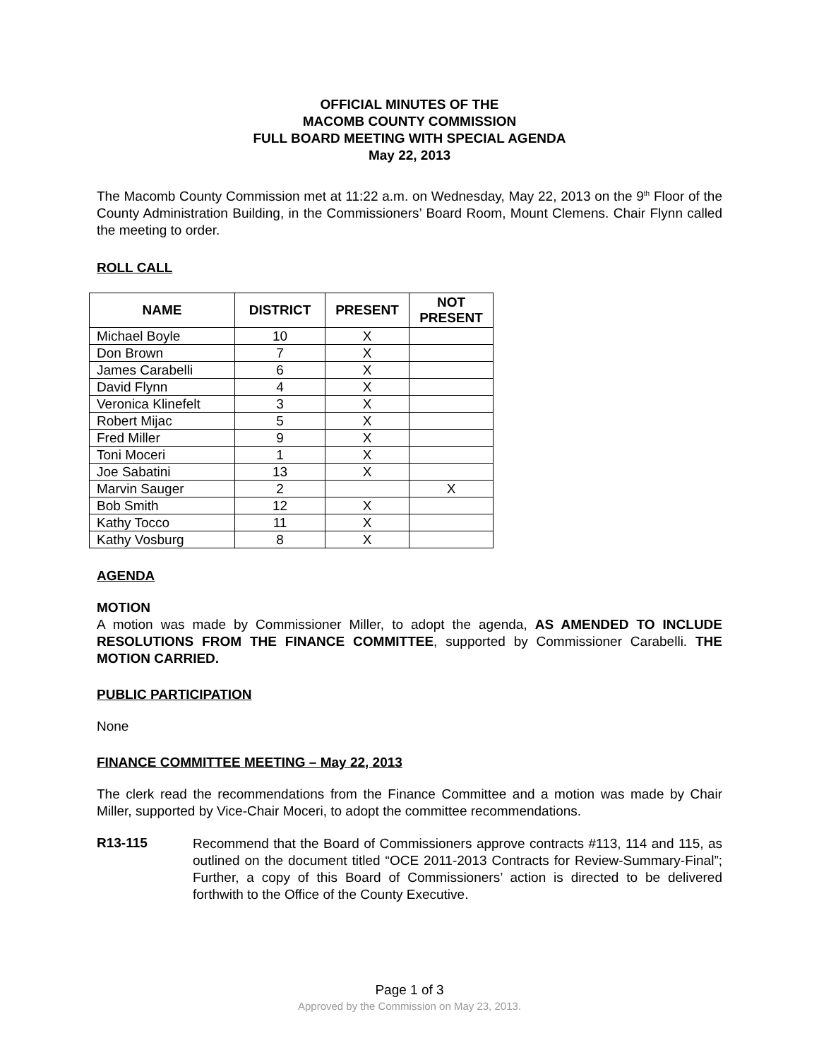OFFICIAL MINUTES OF THE
MACOMB COUNTY COMMISSION
FULL BOARD MEETING WITH SPECIAL AGENDA
May 22, 2013
The Macomb County Commission met at 11:22 a.m. on Wednesday, May 22, 2013 on the 9<sup>th</sup> Floor of the County Administration Building, in the Commissioners’ Board Room, Mount Clemens. Chair Flynn called the meeting to order.
ROLL CALL
| NAME | DISTRICT | PRESENT | NOT PRESENT |
| --- | --- | --- | --- |
| Michael Boyle | 10 | X | |
| Don Brown | 7 | X | |
| James Carabelli | 6 | X | |
| David Flynn | 4 | X | |
| Veronica Klinefelt | 3 | X | |
| Robert Mijac | 5 | X | |
| Fred Miller | 9 | X | |
| Toni Moceri | 1 | X | |
| Joe Sabatini | 13 | X | |
| Marvin Sauger | 2 | | X |
| Bob Smith | 12 | X | |
| Kathy Tocco | 11 | X | |
| Kathy Vosburg | 8 | X | |
AGENDA
MOTION
A motion was made by Commissioner Miller, to adopt the agenda, AS AMENDED TO INCLUDE RESOLUTIONS FROM THE FINANCE COMMITTEE, supported by Commissioner Carabelli. THE MOTION CARRIED.
PUBLIC PARTICIPATION
None
FINANCE COMMITTEE MEETING – May 22, 2013
The clerk read the recommendations from the Finance Committee and a motion was made by Chair Miller, supported by Vice-Chair Moceri, to adopt the committee recommendations.
R13-115
Recommend that the Board of Commissioners approve contracts #113, 114 and 115, as outlined on the document titled “OCE 2011-2013 Contracts for Review-Summary-Final”; Further, a copy of this Board of Commissioners’ action is directed to be delivered forthwith to the Office of the County Executive.
Page 1 of 3
Approved by the Commission on May 23, 2013.